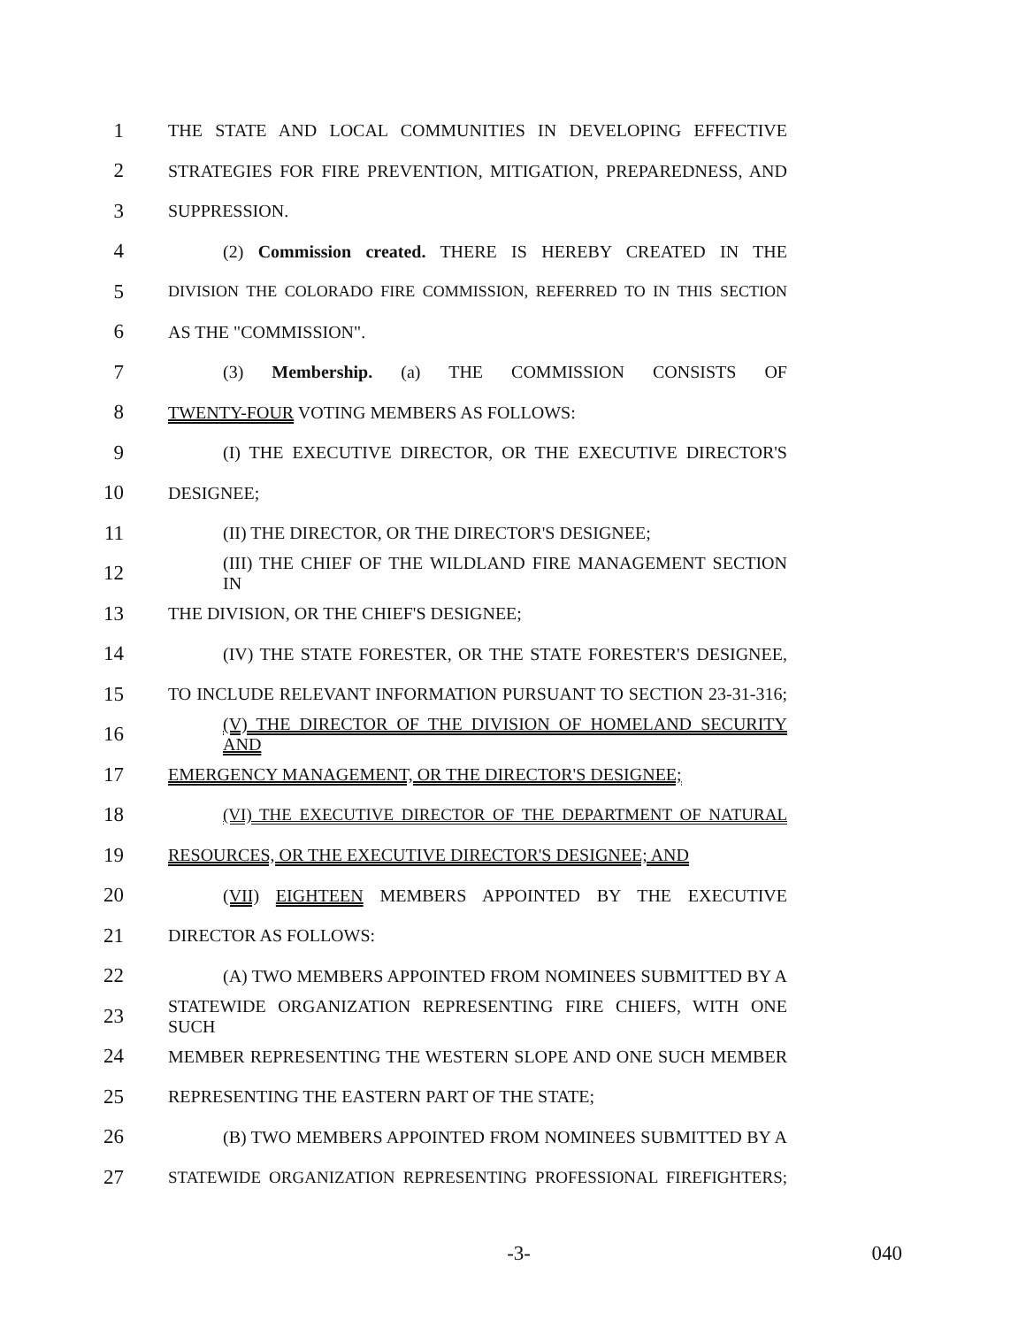1 THE STATE AND LOCAL COMMUNITIES IN DEVELOPING EFFECTIVE
2 STRATEGIES FOR FIRE PREVENTION, MITIGATION, PREPAREDNESS, AND
3 SUPPRESSION.
4 (2) Commission created. THERE IS HEREBY CREATED IN THE
5 DIVISION THE COLORADO FIRE COMMISSION, REFERRED TO IN THIS SECTION
6 AS THE "COMMISSION".
7 (3) Membership. (a) THE COMMISSION CONSISTS OF
8 TWENTY-FOUR VOTING MEMBERS AS FOLLOWS:
9 (I) THE EXECUTIVE DIRECTOR, OR THE EXECUTIVE DIRECTOR'S
10 DESIGNEE;
11 (II) THE DIRECTOR, OR THE DIRECTOR'S DESIGNEE;
12 (III) THE CHIEF OF THE WILDLAND FIRE MANAGEMENT SECTION IN
13 THE DIVISION, OR THE CHIEF'S DESIGNEE;
14 (IV) THE STATE FORESTER, OR THE STATE FORESTER'S DESIGNEE,
15 TO INCLUDE RELEVANT INFORMATION PURSUANT TO SECTION 23-31-316;
16 (V) THE DIRECTOR OF THE DIVISION OF HOMELAND SECURITY AND
17 EMERGENCY MANAGEMENT, OR THE DIRECTOR'S DESIGNEE;
18 (VI) THE EXECUTIVE DIRECTOR OF THE DEPARTMENT OF NATURAL
19 RESOURCES, OR THE EXECUTIVE DIRECTOR'S DESIGNEE; AND
20 (VII) EIGHTEEN MEMBERS APPOINTED BY THE EXECUTIVE
21 DIRECTOR AS FOLLOWS:
22 (A) TWO MEMBERS APPOINTED FROM NOMINEES SUBMITTED BY A
23 STATEWIDE ORGANIZATION REPRESENTING FIRE CHIEFS, WITH ONE SUCH
24 MEMBER REPRESENTING THE WESTERN SLOPE AND ONE SUCH MEMBER
25 REPRESENTING THE EASTERN PART OF THE STATE;
26 (B) TWO MEMBERS APPOINTED FROM NOMINEES SUBMITTED BY A
27 STATEWIDE ORGANIZATION REPRESENTING PROFESSIONAL FIREFIGHTERS;
-3- 040